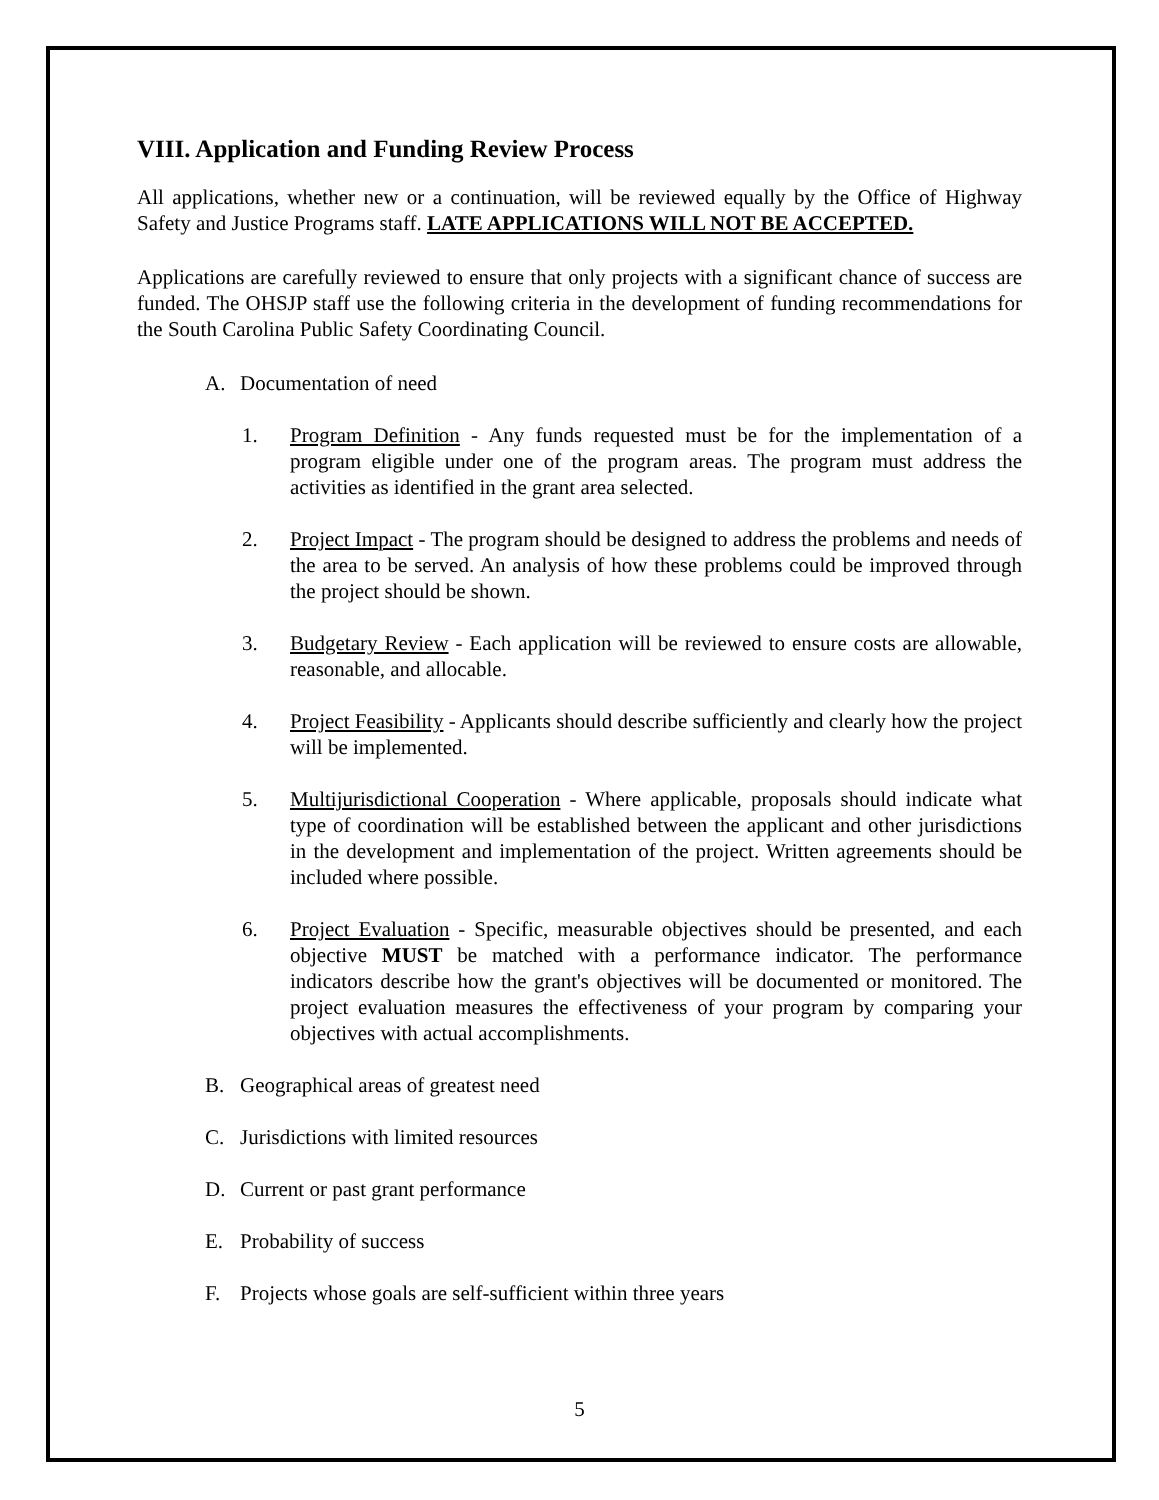VIII. Application and Funding Review Process
All applications, whether new or a continuation, will be reviewed equally by the Office of Highway Safety and Justice Programs staff. LATE APPLICATIONS WILL NOT BE ACCEPTED.
Applications are carefully reviewed to ensure that only projects with a significant chance of success are funded. The OHSJP staff use the following criteria in the development of funding recommendations for the South Carolina Public Safety Coordinating Council.
A. Documentation of need
1. Program Definition - Any funds requested must be for the implementation of a program eligible under one of the program areas. The program must address the activities as identified in the grant area selected.
2. Project Impact - The program should be designed to address the problems and needs of the area to be served. An analysis of how these problems could be improved through the project should be shown.
3. Budgetary Review - Each application will be reviewed to ensure costs are allowable, reasonable, and allocable.
4. Project Feasibility - Applicants should describe sufficiently and clearly how the project will be implemented.
5. Multijurisdictional Cooperation - Where applicable, proposals should indicate what type of coordination will be established between the applicant and other jurisdictions in the development and implementation of the project. Written agreements should be included where possible.
6. Project Evaluation - Specific, measurable objectives should be presented, and each objective MUST be matched with a performance indicator. The performance indicators describe how the grant's objectives will be documented or monitored. The project evaluation measures the effectiveness of your program by comparing your objectives with actual accomplishments.
B. Geographical areas of greatest need
C. Jurisdictions with limited resources
D. Current or past grant performance
E. Probability of success
F. Projects whose goals are self-sufficient within three years
5